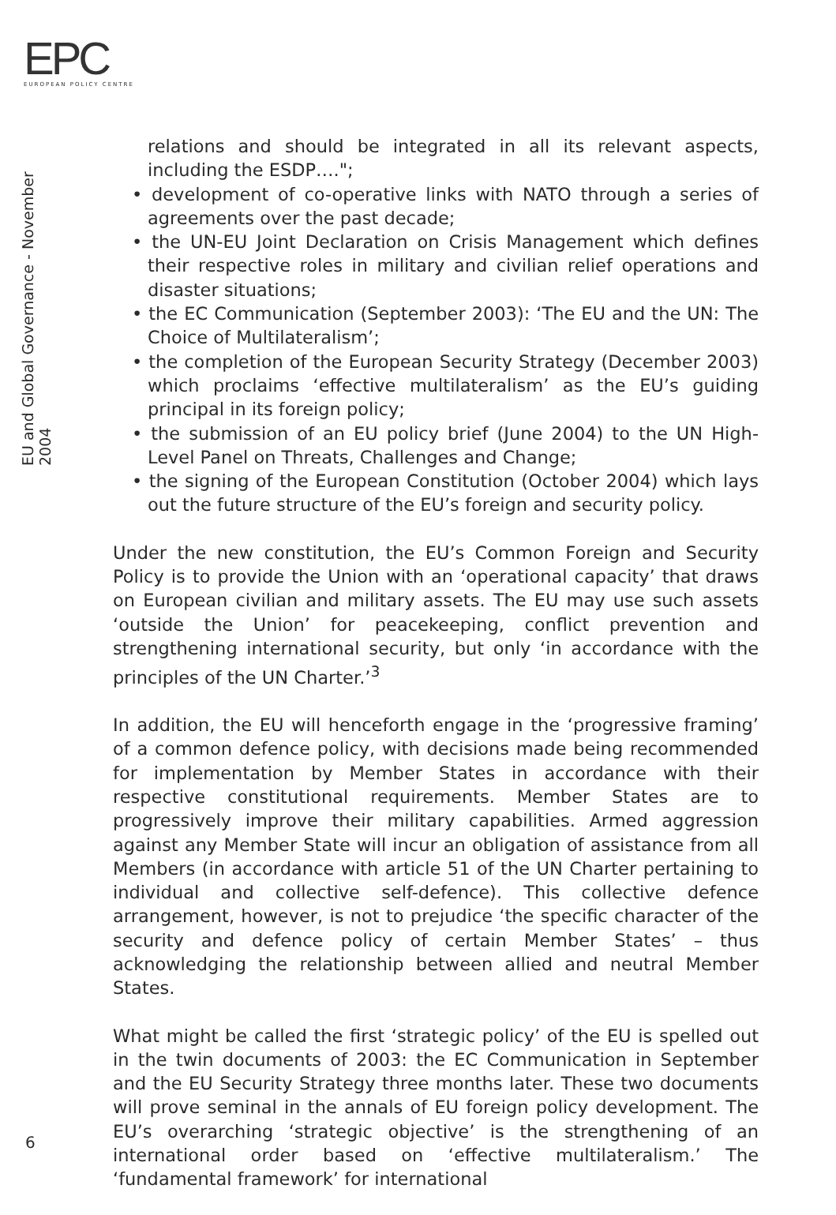EPC
EUROPEAN POLICY CENTRE
EU and Global Governance - November 2004
relations and should be integrated in all its relevant aspects, including the ESDP….";
• development of co-operative links with NATO through a series of agreements over the past decade;
• the UN-EU Joint Declaration on Crisis Management which defines their respective roles in military and civilian relief operations and disaster situations;
• the EC Communication (September 2003): ‘The EU and the UN: The Choice of Multilateralism’;
• the completion of the European Security Strategy (December 2003) which proclaims ‘effective multilateralism’ as the EU’s guiding principal in its foreign policy;
• the submission of an EU policy brief (June 2004) to the UN High-Level Panel on Threats, Challenges and Change;
• the signing of the European Constitution (October 2004) which lays out the future structure of the EU’s foreign and security policy.
Under the new constitution, the EU’s Common Foreign and Security Policy is to provide the Union with an ‘operational capacity’ that draws on European civilian and military assets. The EU may use such assets ‘outside the Union’ for peacekeeping, conflict prevention and strengthening international security, but only ‘in accordance with the principles of the UN Charter.’<sup>3</sup>
In addition, the EU will henceforth engage in the ‘progressive framing’ of a common defence policy, with decisions made being recommended for implementation by Member States in accordance with their respective constitutional requirements. Member States are to progressively improve their military capabilities. Armed aggression against any Member State will incur an obligation of assistance from all Members (in accordance with article 51 of the UN Charter pertaining to individual and collective self-defence). This collective defence arrangement, however, is not to prejudice ‘the specific character of the security and defence policy of certain Member States’ – thus acknowledging the relationship between allied and neutral Member States.
What might be called the first ‘strategic policy’ of the EU is spelled out in the twin documents of 2003: the EC Communication in September and the EU Security Strategy three months later. These two documents will prove seminal in the annals of EU foreign policy development. The EU’s overarching ‘strategic objective’ is the strengthening of an international order based on ‘effective multilateralism.’ The ‘fundamental framework’ for international
6